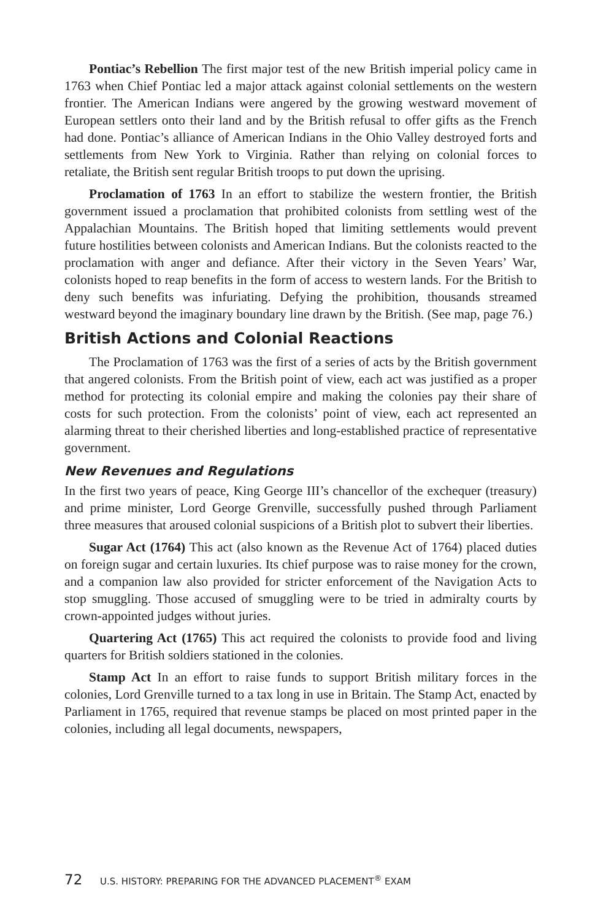Pontiac’s Rebellion The first major test of the new British imperial policy came in 1763 when Chief Pontiac led a major attack against colonial settlements on the western frontier. The American Indians were angered by the growing westward movement of European settlers onto their land and by the British refusal to offer gifts as the French had done. Pontiac’s alliance of American Indians in the Ohio Valley destroyed forts and settlements from New York to Virginia. Rather than relying on colonial forces to retaliate, the British sent regular British troops to put down the uprising.
Proclamation of 1763 In an effort to stabilize the western frontier, the British government issued a proclamation that prohibited colonists from settling west of the Appalachian Mountains. The British hoped that limiting settlements would prevent future hostilities between colonists and American Indians. But the colonists reacted to the proclamation with anger and defiance. After their victory in the Seven Years’ War, colonists hoped to reap benefits in the form of access to western lands. For the British to deny such benefits was infuriating. Defying the prohibition, thousands streamed westward beyond the imaginary boundary line drawn by the British. (See map, page 76.)
British Actions and Colonial Reactions
The Proclamation of 1763 was the first of a series of acts by the British government that angered colonists. From the British point of view, each act was justified as a proper method for protecting its colonial empire and making the colonies pay their share of costs for such protection. From the colonists’ point of view, each act represented an alarming threat to their cherished liberties and long-established practice of representative government.
New Revenues and Regulations
In the first two years of peace, King George III’s chancellor of the exchequer (treasury) and prime minister, Lord George Grenville, successfully pushed through Parliament three measures that aroused colonial suspicions of a British plot to subvert their liberties.
Sugar Act (1764) This act (also known as the Revenue Act of 1764) placed duties on foreign sugar and certain luxuries. Its chief purpose was to raise money for the crown, and a companion law also provided for stricter enforcement of the Navigation Acts to stop smuggling. Those accused of smuggling were to be tried in admiralty courts by crown-appointed judges without juries.
Quartering Act (1765) This act required the colonists to provide food and living quarters for British soldiers stationed in the colonies.
Stamp Act In an effort to raise funds to support British military forces in the colonies, Lord Grenville turned to a tax long in use in Britain. The Stamp Act, enacted by Parliament in 1765, required that revenue stamps be placed on most printed paper in the colonies, including all legal documents, newspapers,
72 U.S. HISTORY: PREPARING FOR THE ADVANCED PLACEMENT<sup>®</sup> EXAM